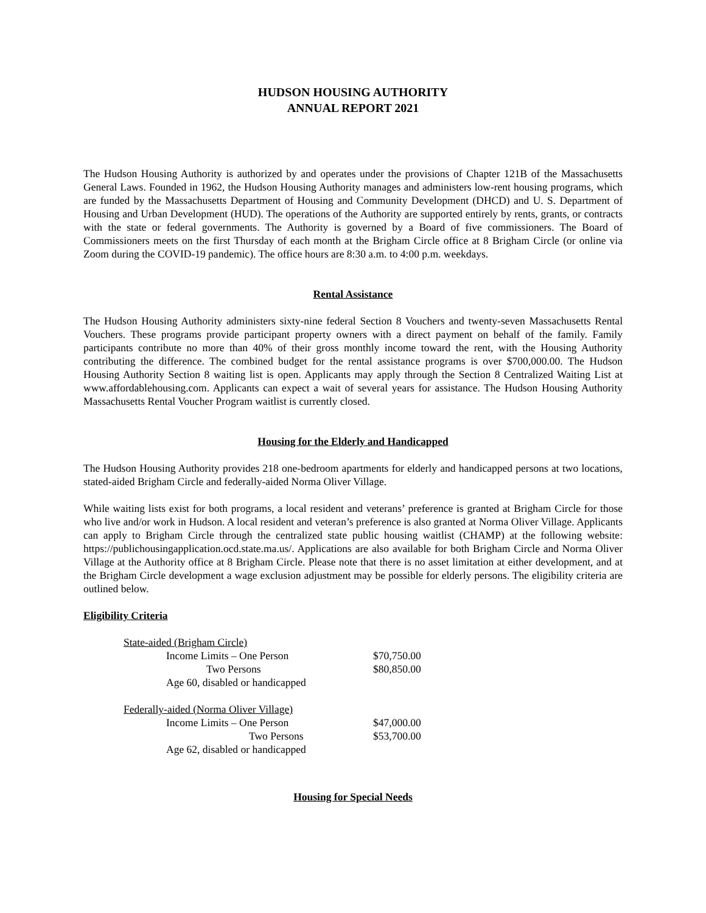HUDSON HOUSING AUTHORITY
ANNUAL REPORT 2021
The Hudson Housing Authority is authorized by and operates under the provisions of Chapter 121B of the Massachusetts General Laws. Founded in 1962, the Hudson Housing Authority manages and administers low-rent housing programs, which are funded by the Massachusetts Department of Housing and Community Development (DHCD) and U. S. Department of Housing and Urban Development (HUD). The operations of the Authority are supported entirely by rents, grants, or contracts with the state or federal governments. The Authority is governed by a Board of five commissioners. The Board of Commissioners meets on the first Thursday of each month at the Brigham Circle office at 8 Brigham Circle (or online via Zoom during the COVID-19 pandemic). The office hours are 8:30 a.m. to 4:00 p.m. weekdays.
Rental Assistance
The Hudson Housing Authority administers sixty-nine federal Section 8 Vouchers and twenty-seven Massachusetts Rental Vouchers. These programs provide participant property owners with a direct payment on behalf of the family. Family participants contribute no more than 40% of their gross monthly income toward the rent, with the Housing Authority contributing the difference. The combined budget for the rental assistance programs is over $700,000.00. The Hudson Housing Authority Section 8 waiting list is open. Applicants may apply through the Section 8 Centralized Waiting List at www.affordablehousing.com. Applicants can expect a wait of several years for assistance. The Hudson Housing Authority Massachusetts Rental Voucher Program waitlist is currently closed.
Housing for the Elderly and Handicapped
The Hudson Housing Authority provides 218 one-bedroom apartments for elderly and handicapped persons at two locations, stated-aided Brigham Circle and federally-aided Norma Oliver Village.
While waiting lists exist for both programs, a local resident and veterans’ preference is granted at Brigham Circle for those who live and/or work in Hudson. A local resident and veteran’s preference is also granted at Norma Oliver Village. Applicants can apply to Brigham Circle through the centralized state public housing waitlist (CHAMP) at the following website: https://publichousingapplication.ocd.state.ma.us/. Applications are also available for both Brigham Circle and Norma Oliver Village at the Authority office at 8 Brigham Circle. Please note that there is no asset limitation at either development, and at the Brigham Circle development a wage exclusion adjustment may be possible for elderly persons. The eligibility criteria are outlined below.
Eligibility Criteria
| State-aided (Brigham Circle) | | |
| | Income Limits – One Person | $70,750.00 |
| | Two Persons | $80,850.00 |
| | Age 60, disabled or handicapped | |
| Federally-aided (Norma Oliver Village) | | |
| | Income Limits – One Person | $47,000.00 |
| | Two Persons | $53,700.00 |
| | Age 62, disabled or handicapped | |
Housing for Special Needs